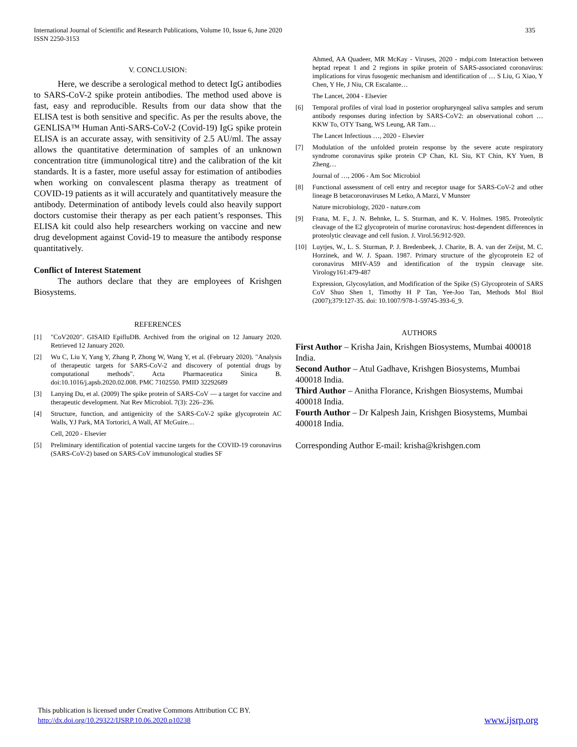335 International Journal of Scientific and Research Publications, Volume 10, Issue 6, June 2020
ISSN 2250-3153
V. CONCLUSION:
Here, we describe a serological method to detect IgG antibodies to SARS-CoV-2 spike protein antibodies. The method used above is fast, easy and reproducible. Results from our data show that the ELISA test is both sensitive and specific. As per the results above, the GENLISA™ Human Anti-SARS-CoV-2 (Covid-19) IgG spike protein ELISA is an accurate assay, with sensitivity of 2.5 AU/ml. The assay allows the quantitative determination of samples of an unknown concentration titre (immunological titre) and the calibration of the kit standards. It is a faster, more useful assay for estimation of antibodies when working on convalescent plasma therapy as treatment of COVID-19 patients as it will accurately and quantitatively measure the antibody. Determination of antibody levels could also heavily support doctors customise their therapy as per each patient’s responses. This ELISA kit could also help researchers working on vaccine and new drug development against Covid-19 to measure the antibody response quantitatively.
Conflict of Interest Statement
The authors declare that they are employees of Krishgen Biosystems.
REFERENCES
[1] "CoV2020". GISAID EpifluDB. Archived from the original on 12 January 2020. Retrieved 12 January 2020.
[2] Wu C, Liu Y, Yang Y, Zhang P, Zhong W, Wang Y, et al. (February 2020). "Analysis of therapeutic targets for SARS-CoV-2 and discovery of potential drugs by computational methods". Acta Pharmaceutica Sinica B. doi:10.1016/j.apsb.2020.02.008. PMC 7102550. PMID 32292689
[3] Lanying Du, et al. (2009) The spike protein of SARS-CoV — a target for vaccine and therapeutic development. Nat Rev Microbiol. 7(3): 226–236.
[4] Structure, function, and antigenicity of the SARS-CoV-2 spike glycoprotein AC Walls, YJ Park, MA Tortorici, A Wall, AT McGuire…
Cell, 2020 - Elsevier
[5] Preliminary identification of potential vaccine targets for the COVID-19 coronavirus (SARS-CoV-2) based on SARS-CoV immunological studies SF
Ahmed, AA Quadeer, MR McKay - Viruses, 2020 - mdpi.com Interaction between heptad repeat 1 and 2 regions in spike protein of SARS-associated coronavirus: implications for virus fusogenic mechanism and identification of … S Liu, G Xiao, Y Chen, Y He, J Niu, CR Escalante…
The Lancet, 2004 - Elsevier
[6] Temporal profiles of viral load in posterior oropharyngeal saliva samples and serum antibody responses during infection by SARS-CoV2: an observational cohort … KKW To, OTY Tsang, WS Leung, AR Tam…
The Lancet Infectious …, 2020 - Elsevier
[7] Modulation of the unfolded protein response by the severe acute respiratory syndrome coronavirus spike protein CP Chan, KL Siu, KT Chin, KY Yuen, B Zheng…
Journal of …, 2006 - Am Soc Microbiol
[8] Functional assessment of cell entry and receptor usage for SARS-CoV-2 and other lineage B betacoronaviruses M Letko, A Marzi, V Munster
Nature microbiology, 2020 - nature.com
[9] Frana, M. F., J. N. Behnke, L. S. Sturman, and K. V. Holmes. 1985. Proteolytic cleavage of the E2 glycoprotein of murine coronavirus: host-dependent differences in proteolytic cleavage and cell fusion. J. Virol.56:912-920.
[10] Luytjes, W., L. S. Sturman, P. J. Bredenbeek, J. Charite, B. A. van der Zeijst, M. C. Horzinek, and W. J. Spaan. 1987. Primary structure of the glycoprotein E2 of coronavirus MHV-A59 and identification of the trypsin cleavage site. Virology161:479-487
Expression, Glycosylation, and Modification of the Spike (S) Glycoprotein of SARS CoV Shuo Shen 1, Timothy H P Tan, Yee-Joo Tan, Methods Mol Biol (2007);379:127-35. doi: 10.1007/978-1-59745-393-6_9.
AUTHORS
First Author – Krisha Jain, Krishgen Biosystems, Mumbai 400018 India.
Second Author – Atul Gadhave, Krishgen Biosystems, Mumbai 400018 India.
Third Author – Anitha Florance, Krishgen Biosystems, Mumbai 400018 India.
Fourth Author – Dr Kalpesh Jain, Krishgen Biosystems, Mumbai 400018 India.
Corresponding Author E-mail: krisha@krishgen.com
This publication is licensed under Creative Commons Attribution CC BY.
http://dx.doi.org/10.29322/IJSRP.10.06.2020.p10238 www.ijsrp.org